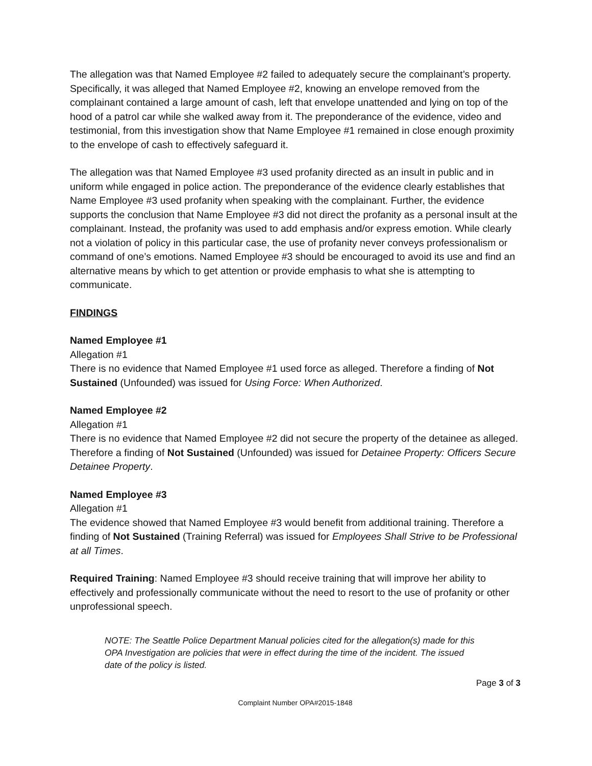The allegation was that Named Employee #2 failed to adequately secure the complainant’s property. Specifically, it was alleged that Named Employee #2, knowing an envelope removed from the complainant contained a large amount of cash, left that envelope unattended and lying on top of the hood of a patrol car while she walked away from it. The preponderance of the evidence, video and testimonial, from this investigation show that Name Employee #1 remained in close enough proximity to the envelope of cash to effectively safeguard it.
The allegation was that Named Employee #3 used profanity directed as an insult in public and in uniform while engaged in police action. The preponderance of the evidence clearly establishes that Name Employee #3 used profanity when speaking with the complainant. Further, the evidence supports the conclusion that Name Employee #3 did not direct the profanity as a personal insult at the complainant. Instead, the profanity was used to add emphasis and/or express emotion. While clearly not a violation of policy in this particular case, the use of profanity never conveys professionalism or command of one’s emotions. Named Employee #3 should be encouraged to avoid its use and find an alternative means by which to get attention or provide emphasis to what she is attempting to communicate.
FINDINGS
Named Employee #1
Allegation #1
There is no evidence that Named Employee #1 used force as alleged. Therefore a finding of Not Sustained (Unfounded) was issued for Using Force: When Authorized.
Named Employee #2
Allegation #1
There is no evidence that Named Employee #2 did not secure the property of the detainee as alleged. Therefore a finding of Not Sustained (Unfounded) was issued for Detainee Property: Officers Secure Detainee Property.
Named Employee #3
Allegation #1
The evidence showed that Named Employee #3 would benefit from additional training. Therefore a finding of Not Sustained (Training Referral) was issued for Employees Shall Strive to be Professional at all Times.
Required Training: Named Employee #3 should receive training that will improve her ability to effectively and professionally communicate without the need to resort to the use of profanity or other unprofessional speech.
NOTE: The Seattle Police Department Manual policies cited for the allegation(s) made for this OPA Investigation are policies that were in effect during the time of the incident. The issued date of the policy is listed.
Page 3 of 3
Complaint Number OPA#2015-1848